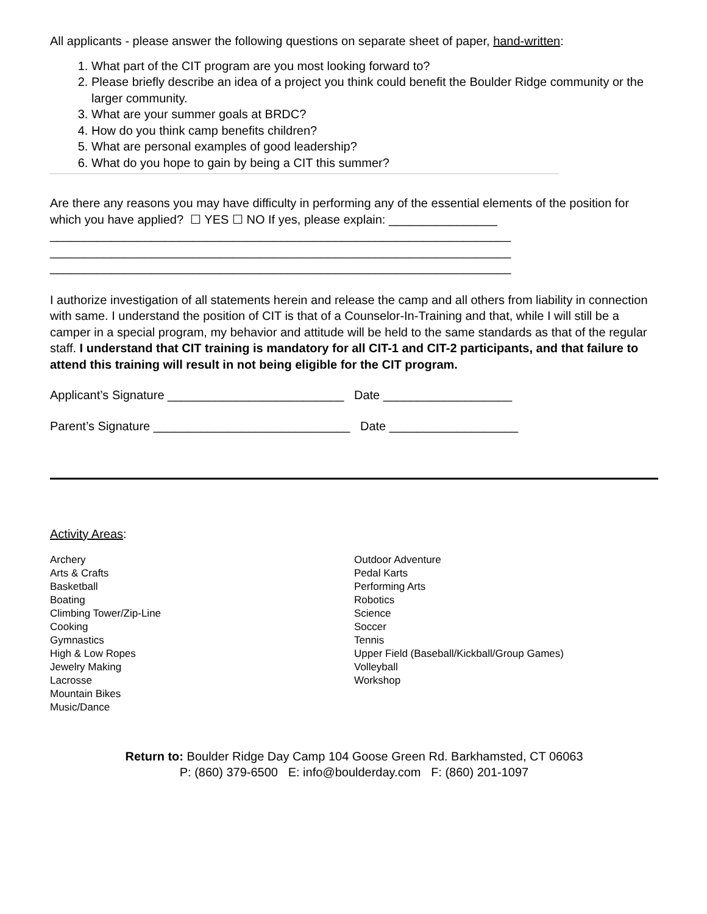All applicants - please answer the following questions on separate sheet of paper, hand-written:
1. What part of the CIT program are you most looking forward to?
2. Please briefly describe an idea of a project you think could benefit the Boulder Ridge community or the larger community.
3. What are your summer goals at BRDC?
4. How do you think camp benefits children?
5. What are personal examples of good leadership?
6. What do you hope to gain by being a CIT this summer?
Are there any reasons you may have difficulty in performing any of the essential elements of the position for which you have applied? ☐ YES ☐ NO If yes, please explain: ________________
____________________________________________________________________
____________________________________________________________________
____________________________________________________________________
I authorize investigation of all statements herein and release the camp and all others from liability in connection with same. I understand the position of CIT is that of a Counselor-In-Training and that, while I will still be a camper in a special program, my behavior and attitude will be held to the same standards as that of the regular staff. I understand that CIT training is mandatory for all CIT-1 and CIT-2 participants, and that failure to attend this training will result in not being eligible for the CIT program.
Applicant’s Signature __________________________ Date ___________________
Parent’s Signature _____________________________ Date ___________________
Activity Areas:
Archery
Arts & Crafts
Basketball
Boating
Climbing Tower/Zip-Line
Cooking
Gymnastics
High & Low Ropes
Jewelry Making
Lacrosse
Mountain Bikes
Music/Dance
Outdoor Adventure
Pedal Karts
Performing Arts
Robotics
Science
Soccer
Tennis
Upper Field (Baseball/Kickball/Group Games)
Volleyball
Workshop
Return to: Boulder Ridge Day Camp 104 Goose Green Rd. Barkhamsted, CT 06063
P: (860) 379-6500 E: info@boulderday.com F: (860) 201-1097